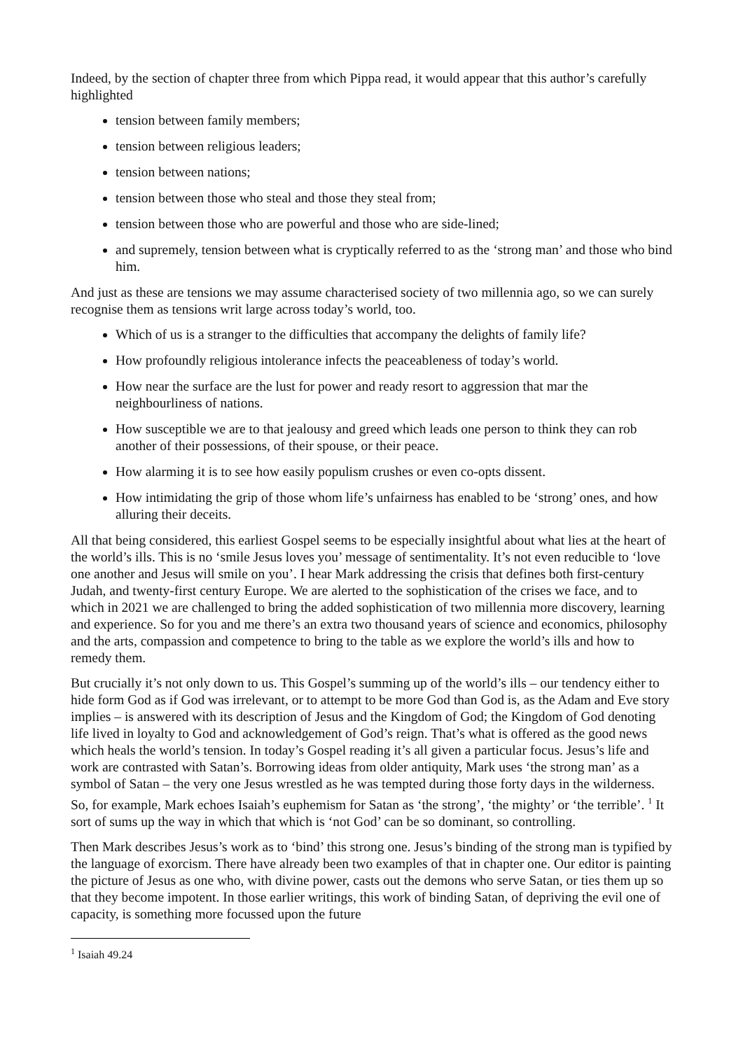Indeed, by the section of chapter three from which Pippa read, it would appear that this author’s carefully highlighted
tension between family members;
tension between religious leaders;
tension between nations;
tension between those who steal and those they steal from;
tension between those who are powerful and those who are side-lined;
and supremely, tension between what is cryptically referred to as the ‘strong man’ and those who bind him.
And just as these are tensions we may assume characterised society of two millennia ago, so we can surely recognise them as tensions writ large across today’s world, too.
Which of us is a stranger to the difficulties that accompany the delights of family life?
How profoundly religious intolerance infects the peaceableness of today’s world.
How near the surface are the lust for power and ready resort to aggression that mar the neighbourliness of nations.
How susceptible we are to that jealousy and greed which leads one person to think they can rob another of their possessions, of their spouse, or their peace.
How alarming it is to see how easily populism crushes or even co-opts dissent.
How intimidating the grip of those whom life’s unfairness has enabled to be ‘strong’ ones, and how alluring their deceits.
All that being considered, this earliest Gospel seems to be especially insightful about what lies at the heart of the world’s ills. This is no ‘smile Jesus loves you’ message of sentimentality. It’s not even reducible to ‘love one another and Jesus will smile on you’. I hear Mark addressing the crisis that defines both first-century Judah, and twenty-first century Europe. We are alerted to the sophistication of the crises we face, and to which in 2021 we are challenged to bring the added sophistication of two millennia more discovery, learning and experience. So for you and me there’s an extra two thousand years of science and economics, philosophy and the arts, compassion and competence to bring to the table as we explore the world’s ills and how to remedy them.
But crucially it’s not only down to us. This Gospel’s summing up of the world’s ills – our tendency either to hide form God as if God was irrelevant, or to attempt to be more God than God is, as the Adam and Eve story implies – is answered with its description of Jesus and the Kingdom of God; the Kingdom of God denoting life lived in loyalty to God and acknowledgement of God’s reign. That’s what is offered as the good news which heals the world’s tension. In today’s Gospel reading it’s all given a particular focus. Jesus’s life and work are contrasted with Satan’s. Borrowing ideas from older antiquity, Mark uses ‘the strong man’ as a symbol of Satan – the very one Jesus wrestled as he was tempted during those forty days in the wilderness. So, for example, Mark echoes Isaiah’s euphemism for Satan as ‘the strong’, ‘the mighty’ or ‘the terrible’. <sup>1</sup> It sort of sums up the way in which that which is ‘not God’ can be so dominant, so controlling.
Then Mark describes Jesus’s work as to ‘bind’ this strong one. Jesus’s binding of the strong man is typified by the language of exorcism. There have already been two examples of that in chapter one. Our editor is painting the picture of Jesus as one who, with divine power, casts out the demons who serve Satan, or ties them up so that they become impotent. In those earlier writings, this work of binding Satan, of depriving the evil one of capacity, is something more focussed upon the future
<sup>1</sup> Isaiah 49.24